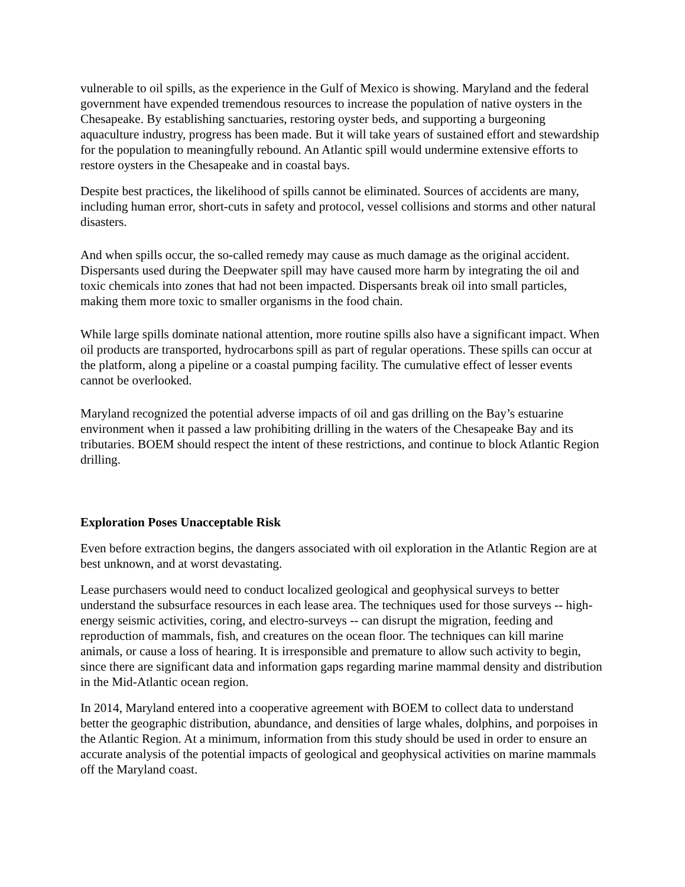vulnerable to oil spills, as the experience in the Gulf of Mexico is showing. Maryland and the federal government have expended tremendous resources to increase the population of native oysters in the Chesapeake. By establishing sanctuaries, restoring oyster beds, and supporting a burgeoning aquaculture industry, progress has been made. But it will take years of sustained effort and stewardship for the population to meaningfully rebound. An Atlantic spill would undermine extensive efforts to restore oysters in the Chesapeake and in coastal bays.
Despite best practices, the likelihood of spills cannot be eliminated. Sources of accidents are many, including human error, short-cuts in safety and protocol, vessel collisions and storms and other natural disasters.
And when spills occur, the so-called remedy may cause as much damage as the original accident. Dispersants used during the Deepwater spill may have caused more harm by integrating the oil and toxic chemicals into zones that had not been impacted. Dispersants break oil into small particles, making them more toxic to smaller organisms in the food chain.
While large spills dominate national attention, more routine spills also have a significant impact. When oil products are transported, hydrocarbons spill as part of regular operations. These spills can occur at the platform, along a pipeline or a coastal pumping facility. The cumulative effect of lesser events cannot be overlooked.
Maryland recognized the potential adverse impacts of oil and gas drilling on the Bay’s estuarine environment when it passed a law prohibiting drilling in the waters of the Chesapeake Bay and its tributaries. BOEM should respect the intent of these restrictions, and continue to block Atlantic Region drilling.
Exploration Poses Unacceptable Risk
Even before extraction begins, the dangers associated with oil exploration in the Atlantic Region are at best unknown, and at worst devastating.
Lease purchasers would need to conduct localized geological and geophysical surveys to better understand the subsurface resources in each lease area. The techniques used for those surveys -- high-energy seismic activities, coring, and electro-surveys -- can disrupt the migration, feeding and reproduction of mammals, fish, and creatures on the ocean floor. The techniques can kill marine animals, or cause a loss of hearing. It is irresponsible and premature to allow such activity to begin, since there are significant data and information gaps regarding marine mammal density and distribution in the Mid-Atlantic ocean region.
In 2014, Maryland entered into a cooperative agreement with BOEM to collect data to understand better the geographic distribution, abundance, and densities of large whales, dolphins, and porpoises in the Atlantic Region. At a minimum, information from this study should be used in order to ensure an accurate analysis of the potential impacts of geological and geophysical activities on marine mammals off the Maryland coast.